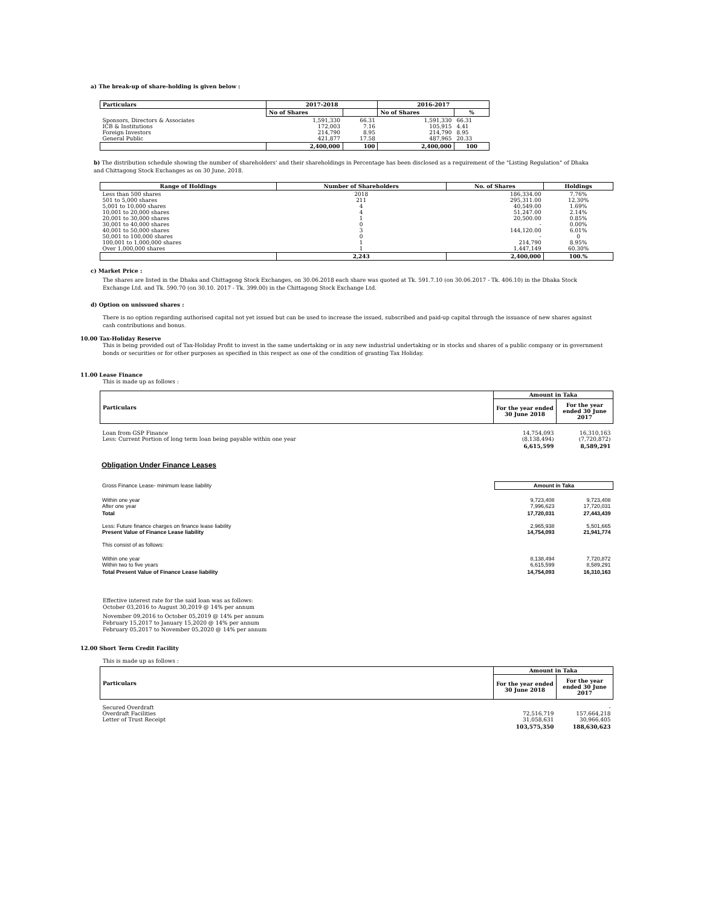a) The break-up of share-holding is given below :
| Particulars | 2017-2018 | | 2016-2017 | |
| --- | --- | --- | --- | --- |
| | No of Shares | | No of Shares | % |
| Sponsors, Directors & Associates ICB & Institutions Foreign Investors General Public | 1,591,330 172,003 214,790 421,877 | 66.31 7.16 8.95 17.58 | 1,591,330 105,915 214,790 487,965 | 66.31 4.41 8.95 20.33 |
| | 2,400,000 | 100 | 2,400,000 | 100 |
b) The distribution schedule showing the number of shareholders' and their shareholdings in Percentage has been disclosed as a requirement of the "Listing Regulation" of Dhaka and Chittagong Stock Exchanges as on 30 June, 2018.
| Range of Holdings | Number of Shareholders | No. of Shares | Holdings |
| --- | --- | --- | --- |
| Less than 500 shares 501 to 5,000 shares 5,001 to 10,000 shares 10,001 to 20,000 shares 20,001 to 30,000 shares 30,001 to 40,000 shares 40,001 to 50,000 shares 50,001 to 100,000 shares 100,001 to 1,000,000 shares Over 1,000,000 shares | 2018 211 4 4 1 0 3 0 1 1 | 186,334.00 295,311.00 40,549.00 51,247.00 20,500.00 - 144,120.00 - 214,790 1,447,149 | 7.76% 12.30% 1.69% 2.14% 0.85% 0.00% 6.01% 0 8.95% 60.30% |
| | 2,243 | 2,400,000 | 100.% |
c) Market Price :
The shares are listed in the Dhaka and Chittagong Stock Exchanges, on 30.06.2018 each share was quoted at Tk. 591.7.10 (on 30.06.2017 - Tk. 406.10) in the Dhaka Stock Exchange Ltd. and Tk. 590.70 (on 30.10. 2017 - Tk. 399.00) in the Chittagong Stock Exchange Ltd.
d) Option on unissued shares :
There is no option regarding authorised capital not yet issued but can be used to increase the issued, subscribed and paid-up capital through the issuance of new shares against cash contributions and bonus.
10.00 Tax-Holiday Reserve
This is being provided out of Tax-Holiday Profit to invest in the same undertaking or in any new industrial undertaking or in stocks and shares of a public company or in government bonds or securities or for other purposes as specified in this respect as one of the condition of granting Tax Holiday.
11.00 Lease Finance
This is made up as follows :
| Particulars | Amount in Taka | |
| --- | --- | --- |
| | For the year ended 30 June 2018 | For the year ended 30 June 2017 |
| Loan from GSP Finance Less: Current Portion of long term loan being payable within one year | 14,754,093 (8,138,494) | 16,310,163 (7,720,872) |
| | 6,615,599 | 8,589,291 |
Obligation Under Finance Leases
| Gross Finance Lease- minimum lease liability | Amount in Taka | |
| Within one year After one year | 9,723,408 7,996,623 | 9,723,408 17,720,031 |
| Total | 17,720,031 | 27,443,439 |
| Less: Future finance charges on finance lease liability Present Value of Finance Lease liability | 2,965,938 14,754,093 | 5,501,665 21,941,774 |
| This consist of as follows: | | |
| Within one year Within two to five years | 8,138,494 6,615,599 | 7,720,872 8,589,291 |
| Total Present Value of Finance Lease liability | 14,754,093 | 16,310,163 |
Effective interest rate for the said loan was as follows:
October 03,2016 to August 30,2019 @ 14% per annum
November 09,2016 to October 05,2019 @ 14% per annum
February 15,2017 to January 15,2020 @ 14% per annum
February 05,2017 to November 05,2020 @ 14% per annum
12.00 Short Term Credit Facility
This is made up as follows :
| Particulars | Amount in Taka | |
| --- | --- | --- |
| | For the year ended 30 June 2018 | For the year ended 30 June 2017 |
| Secured Overdraft Overdraft Facilities Letter of Trust Receipt | 72,516,719 31,058,631 | - 157,664,218 30,966,405 |
| | 103,575,350 | 188,630,623 |